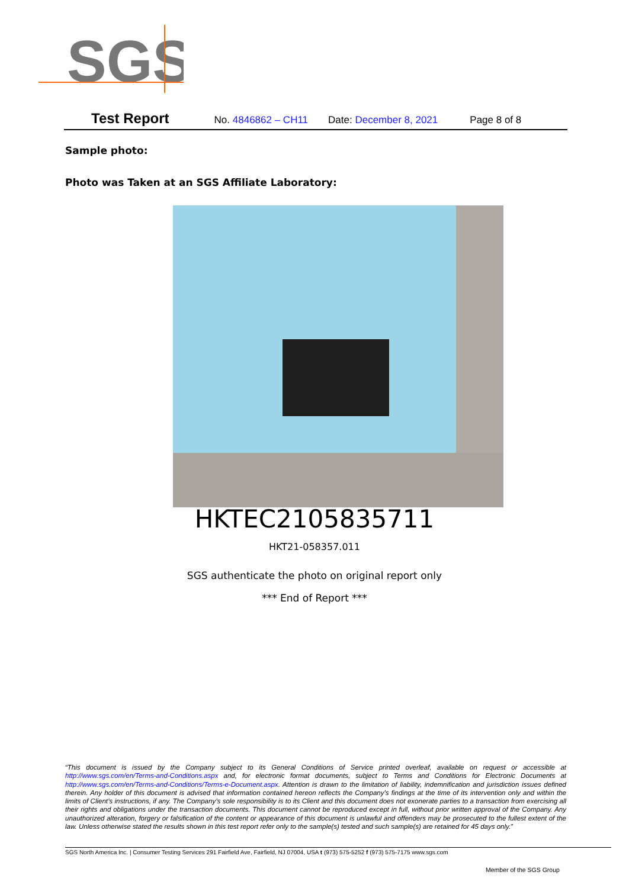SGS
Test Report No. 4846862 – CH11 Date: December 8, 2021 Page 8 of 8
Sample photo:
Photo was Taken at an SGS Affiliate Laboratory:
HKTEC2105835711
HKT21-058357.011
SGS authenticate the photo on original report only
*** End of Report ***
“This document is issued by the Company subject to its General Conditions of Service printed overleaf, available on request or accessible at http://www.sgs.com/en/Terms-and-Conditions.aspx and, for electronic format documents, subject to Terms and Conditions for Electronic Documents at http://www.sgs.com/en/Terms-and-Conditions/Terms-e-Document.aspx. Attention is drawn to the limitation of liability, indemnification and jurisdiction issues defined therein. Any holder of this document is advised that information contained hereon reflects the Company’s findings at the time of its intervention only and within the limits of Client’s instructions, if any. The Company’s sole responsibility is to its Client and this document does not exonerate parties to a transaction from exercising all their rights and obligations under the transaction documents. This document cannot be reproduced except in full, without prior written approval of the Company. Any unauthorized alteration, forgery or falsification of the content or appearance of this document is unlawful and offenders may be prosecuted to the fullest extent of the law. Unless otherwise stated the results shown in this test report refer only to the sample(s) tested and such sample(s) are retained for 45 days only.”
SGS North America Inc. | Consumer Testing Services 291 Fairfield Ave, Fairfield, NJ 07004, USA t (973) 575-5252 f (973) 575-7175 www.sgs.com
Member of the SGS Group